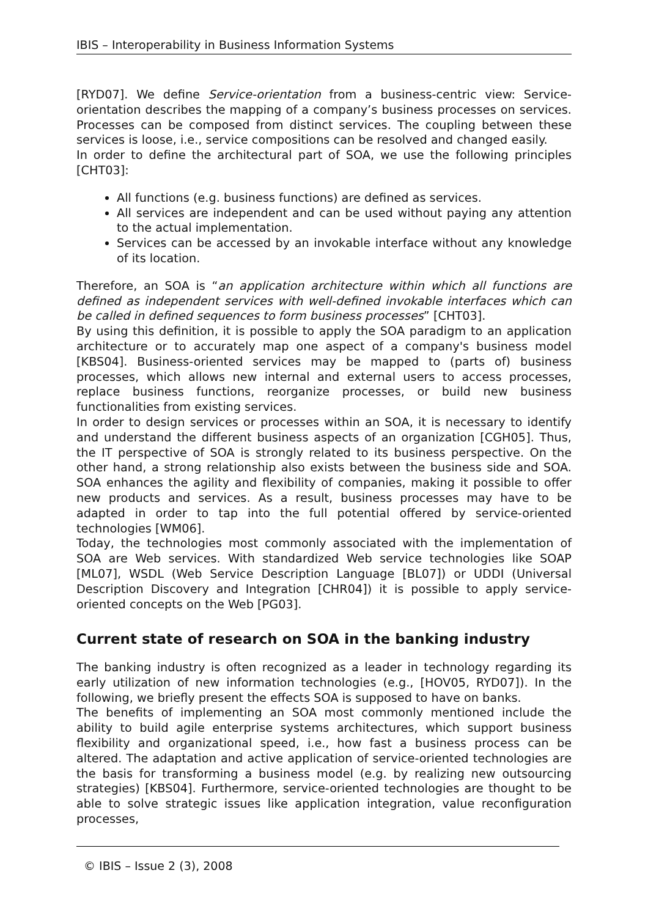IBIS – Interoperability in Business Information Systems
[RYD07]. We define Service-orientation from a business-centric view: Service-orientation describes the mapping of a company’s business processes on services. Processes can be composed from distinct services. The coupling between these services is loose, i.e., service compositions can be resolved and changed easily.
In order to define the architectural part of SOA, we use the following principles [CHT03]:
All functions (e.g. business functions) are defined as services.
All services are independent and can be used without paying any attention to the actual implementation.
Services can be accessed by an invokable interface without any knowledge of its location.
Therefore, an SOA is “an application architecture within which all functions are defined as independent services with well-defined invokable interfaces which can be called in defined sequences to form business processes” [CHT03].
By using this definition, it is possible to apply the SOA paradigm to an application architecture or to accurately map one aspect of a company's business model [KBS04]. Business-oriented services may be mapped to (parts of) business processes, which allows new internal and external users to access processes, replace business functions, reorganize processes, or build new business functionalities from existing services.
In order to design services or processes within an SOA, it is necessary to identify and understand the different business aspects of an organization [CGH05]. Thus, the IT perspective of SOA is strongly related to its business perspective. On the other hand, a strong relationship also exists between the business side and SOA. SOA enhances the agility and flexibility of companies, making it possible to offer new products and services. As a result, business processes may have to be adapted in order to tap into the full potential offered by service-oriented technologies [WM06].
Today, the technologies most commonly associated with the implementation of SOA are Web services. With standardized Web service technologies like SOAP [ML07], WSDL (Web Service Description Language [BL07]) or UDDI (Universal Description Discovery and Integration [CHR04]) it is possible to apply service-oriented concepts on the Web [PG03].
Current state of research on SOA in the banking industry
The banking industry is often recognized as a leader in technology regarding its early utilization of new information technologies (e.g., [HOV05, RYD07]). In the following, we briefly present the effects SOA is supposed to have on banks.
The benefits of implementing an SOA most commonly mentioned include the ability to build agile enterprise systems architectures, which support business flexibility and organizational speed, i.e., how fast a business process can be altered. The adaptation and active application of service-oriented technologies are the basis for transforming a business model (e.g. by realizing new outsourcing strategies) [KBS04]. Furthermore, service-oriented technologies are thought to be able to solve strategic issues like application integration, value reconfiguration processes,
© IBIS – Issue 2 (3), 2008